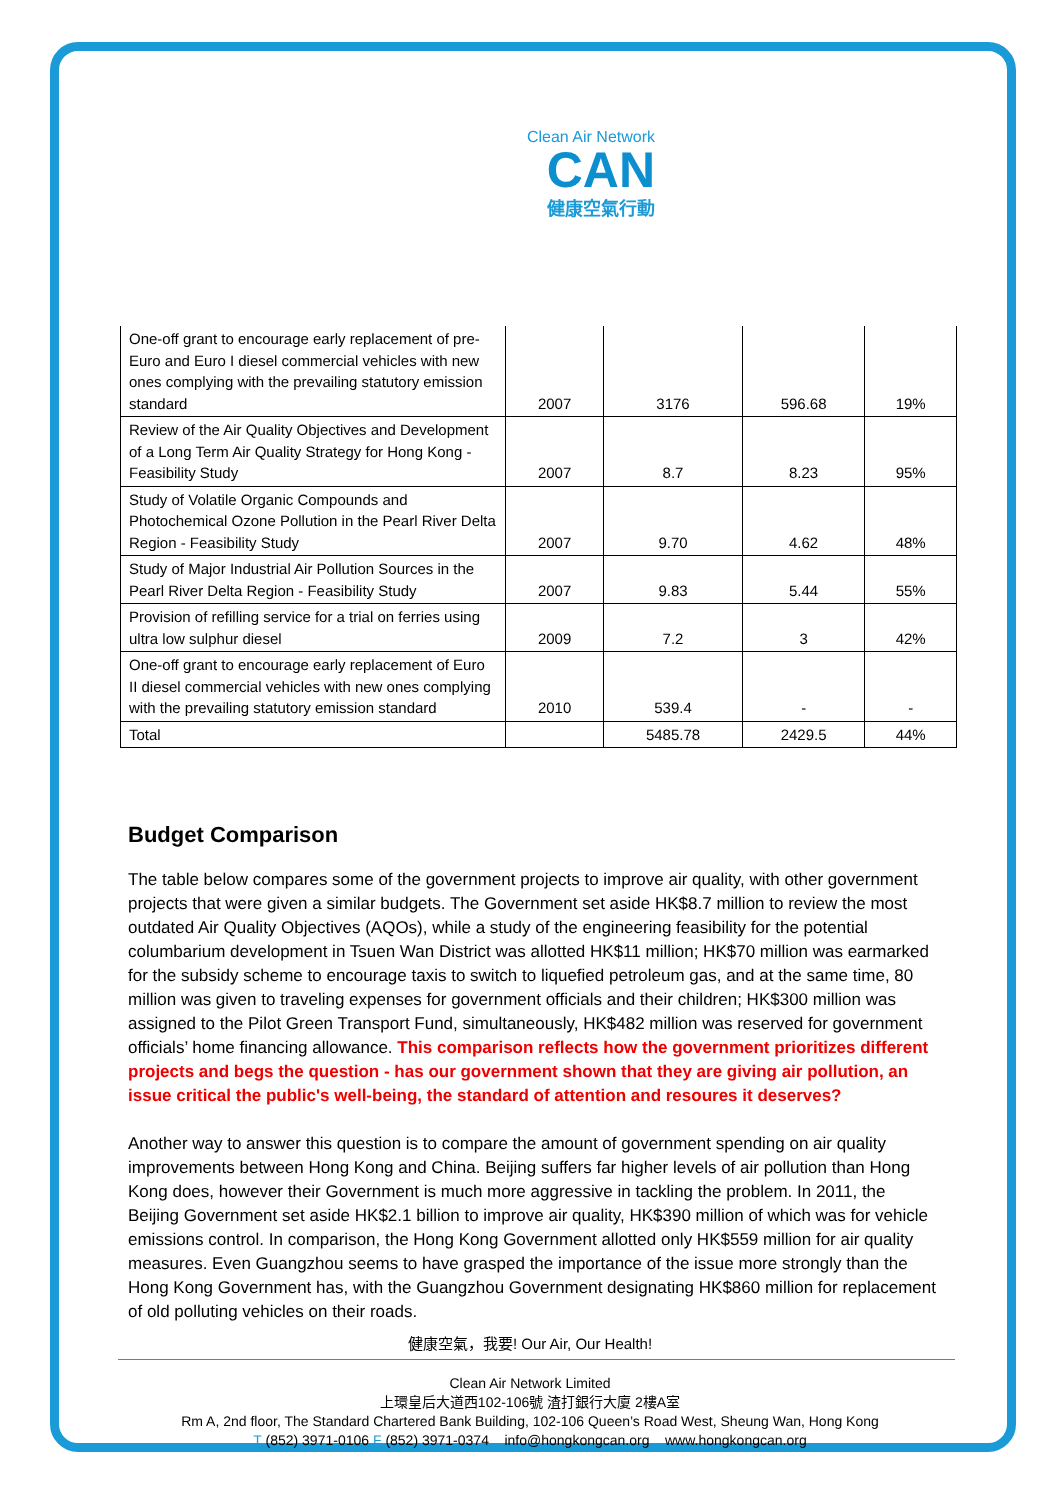Clean Air Network
CAN
健康空氣行動
| One-off grant to encourage early replacement of pre-Euro and Euro I diesel commercial vehicles with new ones complying with the prevailing statutory emission standard | 2007 | 3176 | 596.68 | 19% |
| Review of the Air Quality Objectives and Development of a Long Term Air Quality Strategy for Hong Kong - Feasibility Study | 2007 | 8.7 | 8.23 | 95% |
| Study of Volatile Organic Compounds and Photochemical Ozone Pollution in the Pearl River Delta Region - Feasibility Study | 2007 | 9.70 | 4.62 | 48% |
| Study of Major Industrial Air Pollution Sources in the Pearl River Delta Region - Feasibility Study | 2007 | 9.83 | 5.44 | 55% |
| Provision of refilling service for a trial on ferries using ultra low sulphur diesel | 2009 | 7.2 | 3 | 42% |
| One-off grant to encourage early replacement of Euro II diesel commercial vehicles with new ones complying with the prevailing statutory emission standard | 2010 | 539.4 | - | - |
| Total | | 5485.78 | 2429.5 | 44% |
Budget Comparison
The table below compares some of the government projects to improve air quality, with other government projects that were given a similar budgets. The Government set aside HK$8.7 million to review the most outdated Air Quality Objectives (AQOs), while a study of the engineering feasibility for the potential columbarium development in Tsuen Wan District was allotted HK$11 million; HK$70 million was earmarked for the subsidy scheme to encourage taxis to switch to liquefied petroleum gas, and at the same time, 80 million was given to traveling expenses for government officials and their children; HK$300 million was assigned to the Pilot Green Transport Fund, simultaneously, HK$482 million was reserved for government officials’ home financing allowance. This comparison reflects how the government prioritizes different projects and begs the question - has our government shown that they are giving air pollution, an issue critical the public's well-being, the standard of attention and resoures it deserves?
Another way to answer this question is to compare the amount of government spending on air quality improvements between Hong Kong and China. Beijing suffers far higher levels of air pollution than Hong Kong does, however their Government is much more aggressive in tackling the problem. In 2011, the Beijing Government set aside HK$2.1 billion to improve air quality, HK$390 million of which was for vehicle emissions control. In comparison, the Hong Kong Government allotted only HK$559 million for air quality measures. Even Guangzhou seems to have grasped the importance of the issue more strongly than the Hong Kong Government has, with the Guangzhou Government designating HK$860 million for replacement of old polluting vehicles on their roads.
健康空氣，我要! Our Air, Our Health!
Clean Air Network Limited
上環皇后大道西102-106號 渣打銀行大廈 2樓A室
Rm A, 2nd floor, The Standard Chartered Bank Building, 102-106 Queen’s Road West, Sheung Wan, Hong Kong
T (852) 3971-0106 F (852) 3971-0374 info@hongkongcan.org www.hongkongcan.org